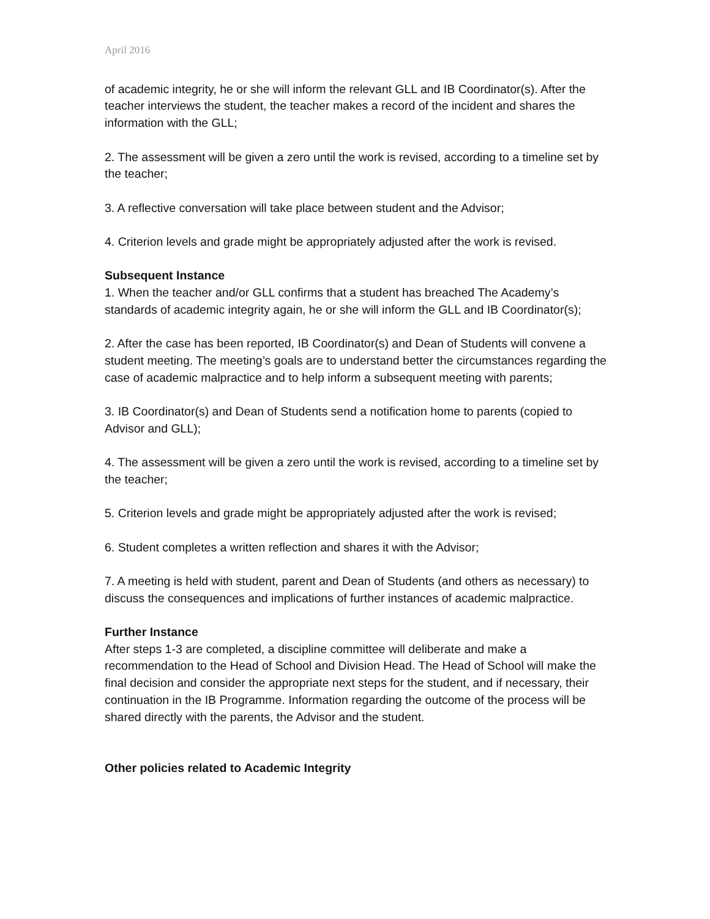April 2016
of academic integrity, he or she will inform the relevant GLL and IB Coordinator(s). After the teacher interviews the student, the teacher makes a record of the incident and shares the information with the GLL;
2. The assessment will be given a zero until the work is revised, according to a timeline set by the teacher;
3. A reflective conversation will take place between student and the Advisor;
4. Criterion levels and grade might be appropriately adjusted after the work is revised.
Subsequent Instance
1. When the teacher and/or GLL confirms that a student has breached The Academy’s standards of academic integrity again, he or she will inform the GLL and IB Coordinator(s);
2. After the case has been reported, IB Coordinator(s) and Dean of Students will convene a student meeting. The meeting’s goals are to understand better the circumstances regarding the case of academic malpractice and to help inform a subsequent meeting with parents;
3. IB Coordinator(s) and Dean of Students send a notification home to parents (copied to Advisor and GLL);
4. The assessment will be given a zero until the work is revised, according to a timeline set by the teacher;
5. Criterion levels and grade might be appropriately adjusted after the work is revised;
6. Student completes a written reflection and shares it with the Advisor;
7. A meeting is held with student, parent and Dean of Students (and others as necessary) to discuss the consequences and implications of further instances of academic malpractice.
Further Instance
After steps 1-3 are completed, a discipline committee will deliberate and make a recommendation to the Head of School and Division Head. The Head of School will make the final decision and consider the appropriate next steps for the student, and if necessary, their continuation in the IB Programme. Information regarding the outcome of the process will be shared directly with the parents, the Advisor and the student.
Other policies related to Academic Integrity